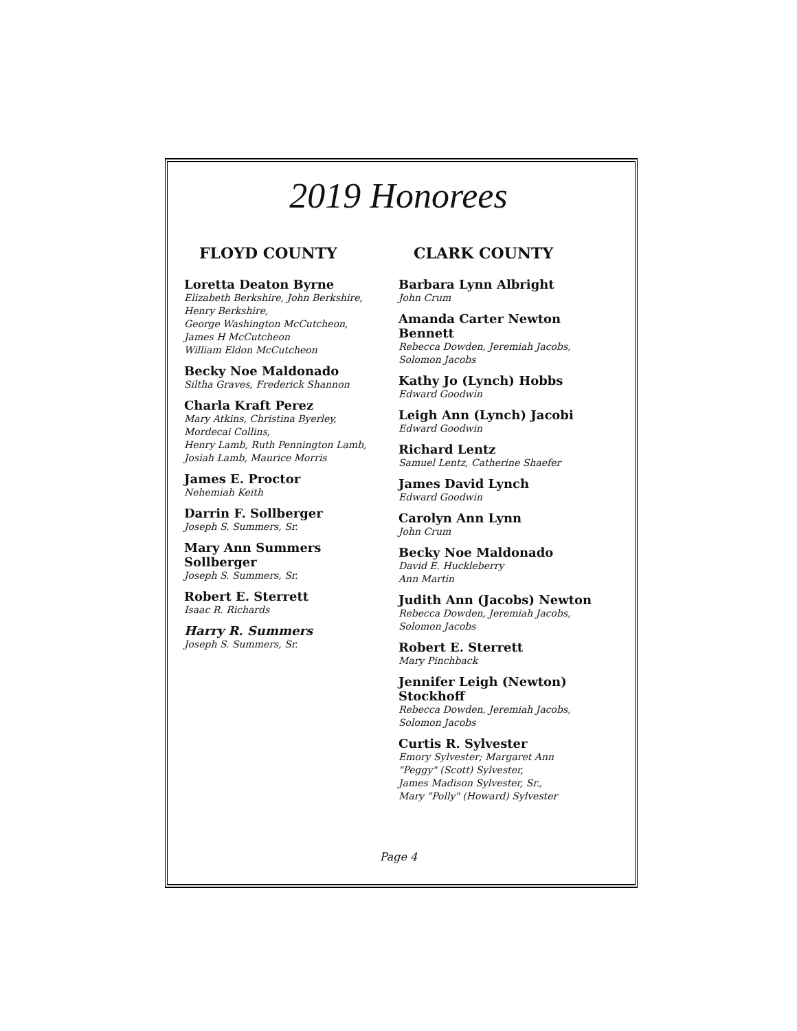2019 Honorees
FLOYD COUNTY
Loretta Deaton Byrne
Elizabeth Berkshire, John Berkshire,
Henry Berkshire,
George Washington McCutcheon,
James H McCutcheon
William Eldon McCutcheon
Becky Noe Maldonado
Siltha Graves, Frederick Shannon
Charla Kraft Perez
Mary Atkins, Christina Byerley,
Mordecai Collins,
Henry Lamb, Ruth Pennington Lamb,
Josiah Lamb, Maurice Morris
James E. Proctor
Nehemiah Keith
Darrin F. Sollberger
Joseph S. Summers, Sr.
Mary Ann Summers
Sollberger
Joseph S. Summers, Sr.
Robert E. Sterrett
Isaac R. Richards
Harry R. Summers
Joseph S. Summers, Sr.
CLARK COUNTY
Barbara Lynn Albright
John Crum
Amanda Carter Newton
Bennett
Rebecca Dowden, Jeremiah Jacobs,
Solomon Jacobs
Kathy Jo (Lynch) Hobbs
Edward Goodwin
Leigh Ann (Lynch) Jacobi
Edward Goodwin
Richard Lentz
Samuel Lentz, Catherine Shaefer
James David Lynch
Edward Goodwin
Carolyn Ann Lynn
John Crum
Becky Noe Maldonado
David E. Huckleberry
Ann Martin
Judith Ann (Jacobs) Newton
Rebecca Dowden, Jeremiah Jacobs,
Solomon Jacobs
Robert E. Sterrett
Mary Pinchback
Jennifer Leigh (Newton)
Stockhoff
Rebecca Dowden, Jeremiah Jacobs,
Solomon Jacobs
Curtis R. Sylvester
Emory Sylvester; Margaret Ann
"Peggy" (Scott) Sylvester,
James Madison Sylvester, Sr.,
Mary "Polly" (Howard) Sylvester
Page 4